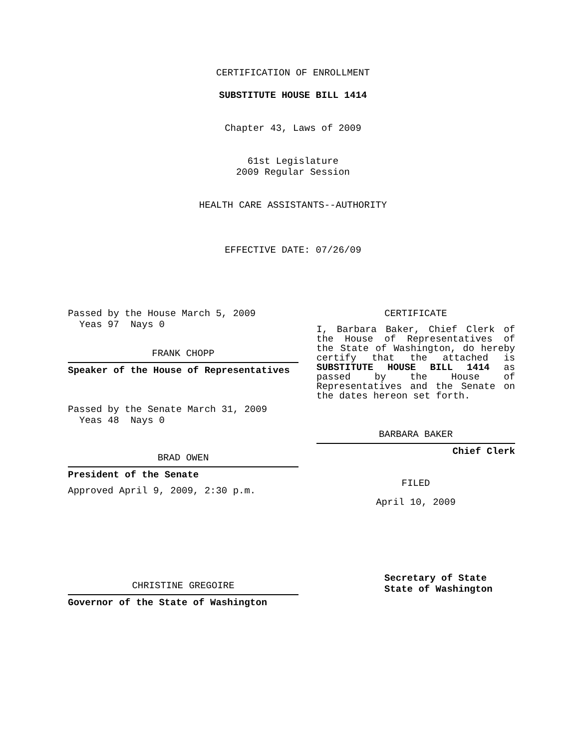CERTIFICATION OF ENROLLMENT
SUBSTITUTE HOUSE BILL 1414
Chapter 43, Laws of 2009
61st Legislature
2009 Regular Session
HEALTH CARE ASSISTANTS--AUTHORITY
EFFECTIVE DATE: 07/26/09
Passed by the House March 5, 2009
Yeas 97 Nays 0
FRANK CHOPP
Speaker of the House of Representatives
Passed by the Senate March 31, 2009
Yeas 48 Nays 0
BRAD OWEN
President of the Senate
Approved April 9, 2009, 2:30 p.m.
CHRISTINE GREGOIRE
Governor of the State of Washington
CERTIFICATE
I, Barbara Baker, Chief Clerk of the House of Representatives of the State of Washington, do hereby certify that the attached is SUBSTITUTE HOUSE BILL 1414 as passed by the House of Representatives and the Senate on the dates hereon set forth.
BARBARA BAKER
Chief Clerk
FILED
April 10, 2009
Secretary of State
State of Washington